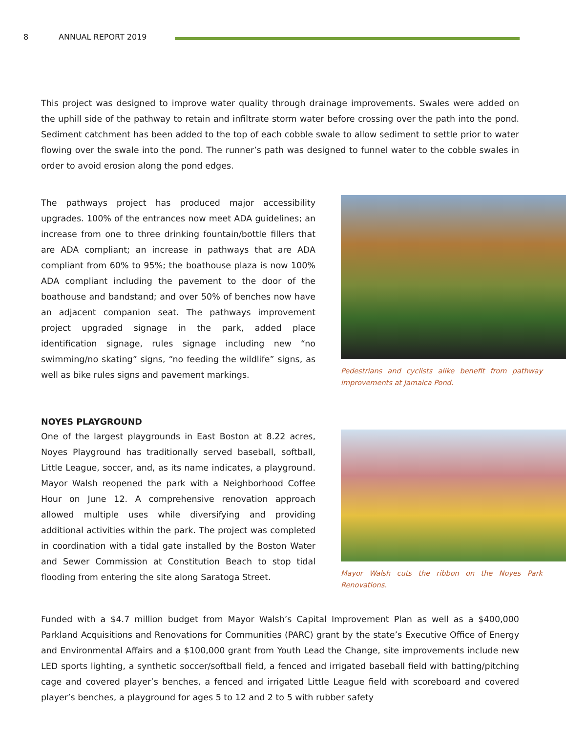8 ANNUAL REPORT 2019
This project was designed to improve water quality through drainage improvements. Swales were added on the uphill side of the pathway to retain and infiltrate storm water before crossing over the path into the pond. Sediment catchment has been added to the top of each cobble swale to allow sediment to settle prior to water flowing over the swale into the pond. The runner’s path was designed to funnel water to the cobble swales in order to avoid erosion along the pond edges.
The pathways project has produced major accessibility upgrades. 100% of the entrances now meet ADA guidelines; an increase from one to three drinking fountain/bottle fillers that are ADA compliant; an increase in pathways that are ADA compliant from 60% to 95%; the boathouse plaza is now 100% ADA compliant including the pavement to the door of the boathouse and bandstand; and over 50% of benches now have an adjacent companion seat. The pathways improvement project upgraded signage in the park, added place identification signage, rules signage including new “no swimming/no skating” signs, “no feeding the wildlife” signs, as well as bike rules signs and pavement markings.
Pedestrians and cyclists alike benefit from pathway improvements at Jamaica Pond.
NOYES PLAYGROUND
One of the largest playgrounds in East Boston at 8.22 acres, Noyes Playground has traditionally served baseball, softball, Little League, soccer, and, as its name indicates, a playground. Mayor Walsh reopened the park with a Neighborhood Coffee Hour on June 12. A comprehensive renovation approach allowed multiple uses while diversifying and providing additional activities within the park. The project was completed in coordination with a tidal gate installed by the Boston Water and Sewer Commission at Constitution Beach to stop tidal flooding from entering the site along Saratoga Street.
Mayor Walsh cuts the ribbon on the Noyes Park Renovations.
Funded with a $4.7 million budget from Mayor Walsh’s Capital Improvement Plan as well as a $400,000 Parkland Acquisitions and Renovations for Communities (PARC) grant by the state’s Executive Office of Energy and Environmental Affairs and a $100,000 grant from Youth Lead the Change, site improvements include new LED sports lighting, a synthetic soccer/softball field, a fenced and irrigated baseball field with batting/pitching cage and covered player’s benches, a fenced and irrigated Little League field with scoreboard and covered player’s benches, a playground for ages 5 to 12 and 2 to 5 with rubber safety